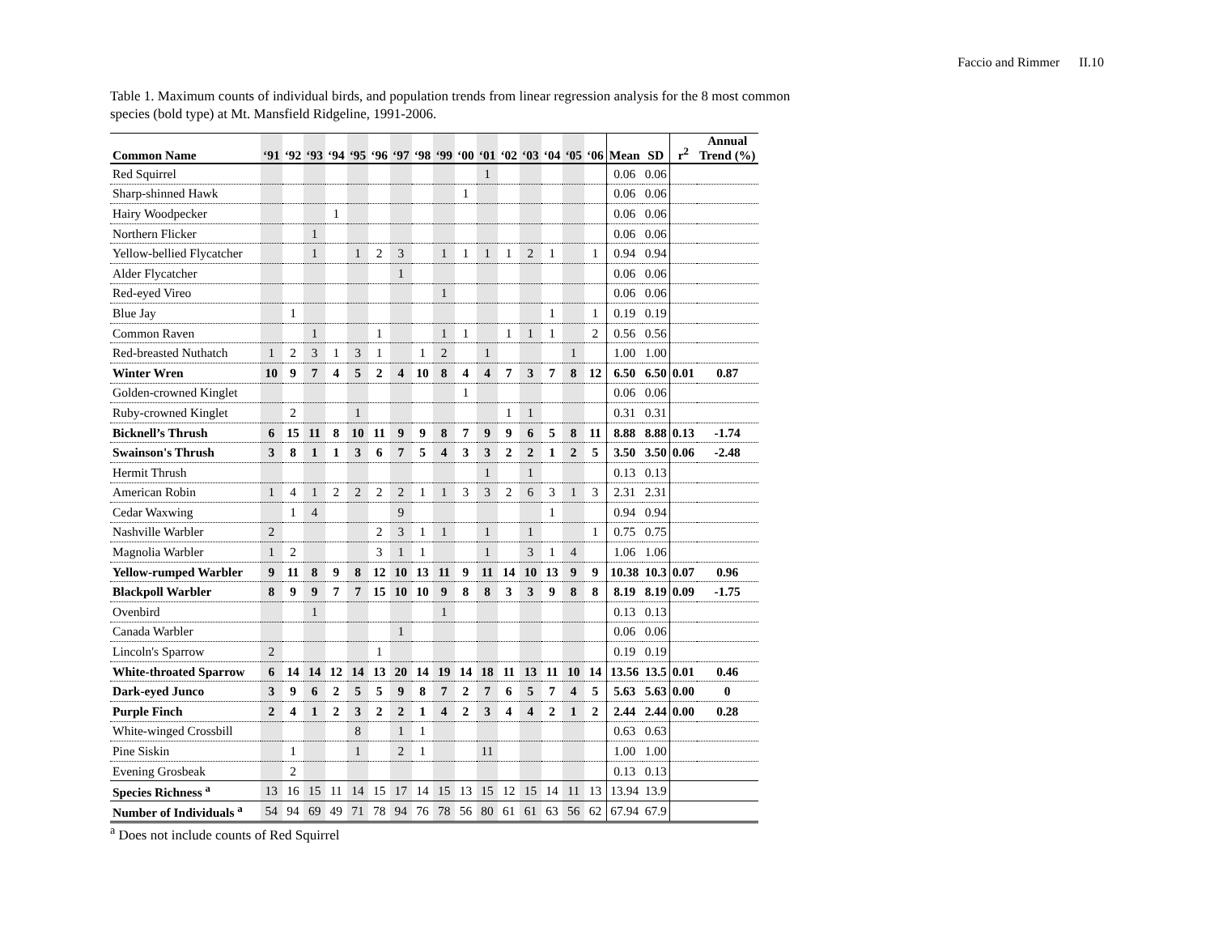Faccio and Rimmer II.10
Table 1. Maximum counts of individual birds, and population trends from linear regression analysis for the 8 most common species (bold type) at Mt. Mansfield Ridgeline, 1991-2006.
| Common Name | ‘91 | ‘92 | ‘93 | ‘94 | ‘95 | ‘96 | ‘97 | ‘98 | ‘99 | ‘00 | ‘01 | ‘02 | ‘03 | ‘04 | ‘05 | ‘06 | Mean | SD | r<sup>2</sup> | Annual Trend (%) |
| --- | --- | --- | --- | --- | --- | --- | --- | --- | --- | --- | --- | --- | --- | --- | --- | --- | --- | --- | --- | --- |
| Red Squirrel | | | | | | | | | | | 1 | | | | | | 0.06 | 0.06 | | |
| Sharp-shinned Hawk | | | | | | | | | | 1 | | | | | | | 0.06 | 0.06 | | |
| Hairy Woodpecker | | | | 1 | | | | | | | | | | | | | 0.06 | 0.06 | | |
| Northern Flicker | | | 1 | | | | | | | | | | | | | | 0.06 | 0.06 | | |
| Yellow-bellied Flycatcher | | | 1 | | 1 | 2 | 3 | | 1 | 1 | 1 | 1 | 2 | 1 | | 1 | 0.94 | 0.94 | | |
| Alder Flycatcher | | | | | | | 1 | | | | | | | | | | 0.06 | 0.06 | | |
| Red-eyed Vireo | | | | | | | | | 1 | | | | | | | | 0.06 | 0.06 | | |
| Blue Jay | | 1 | | | | | | | | | | | | 1 | | 1 | 0.19 | 0.19 | | |
| Common Raven | | | 1 | | | 1 | | | 1 | 1 | | 1 | 1 | 1 | | 2 | 0.56 | 0.56 | | |
| Red-breasted Nuthatch | 1 | 2 | 3 | 1 | 3 | 1 | | 1 | 2 | | 1 | | | | 1 | | 1.00 | 1.00 | | |
| Winter Wren | 10 | 9 | 7 | 4 | 5 | 2 | 4 | 10 | 8 | 4 | 4 | 7 | 3 | 7 | 8 | 12 | 6.50 | 6.50 | 0.01 | 0.87 |
| Golden-crowned Kinglet | | | | | | | | | | 1 | | | | | | | 0.06 | 0.06 | | |
| Ruby-crowned Kinglet | | 2 | | | 1 | | | | | | | 1 | 1 | | | | 0.31 | 0.31 | | |
| Bicknell’s Thrush | 6 | 15 | 11 | 8 | 10 | 11 | 9 | 9 | 8 | 7 | 9 | 9 | 6 | 5 | 8 | 11 | 8.88 | 8.88 | 0.13 | -1.74 |
| Swainson's Thrush | 3 | 8 | 1 | 1 | 3 | 6 | 7 | 5 | 4 | 3 | 3 | 2 | 2 | 1 | 2 | 5 | 3.50 | 3.50 | 0.06 | -2.48 |
| Hermit Thrush | | | | | | | | | | | 1 | | 1 | | | | 0.13 | 0.13 | | |
| American Robin | 1 | 4 | 1 | 2 | 2 | 2 | 2 | 1 | 1 | 3 | 3 | 2 | 6 | 3 | 1 | 3 | 2.31 | 2.31 | | |
| Cedar Waxwing | | 1 | 4 | | | | 9 | | | | | | | 1 | | | 0.94 | 0.94 | | |
| Nashville Warbler | 2 | | | | | 2 | 3 | 1 | 1 | | 1 | | 1 | | | 1 | 0.75 | 0.75 | | |
| Magnolia Warbler | 1 | 2 | | | | 3 | 1 | 1 | | | 1 | | 3 | 1 | 4 | | 1.06 | 1.06 | | |
| Yellow-rumped Warbler | 9 | 11 | 8 | 9 | 8 | 12 | 10 | 13 | 11 | 9 | 11 | 14 | 10 | 13 | 9 | 9 | 10.38 | 10.3 | 0.07 | 0.96 |
| Blackpoll Warbler | 8 | 9 | 9 | 7 | 7 | 15 | 10 | 10 | 9 | 8 | 8 | 3 | 3 | 9 | 8 | 8 | 8.19 | 8.19 | 0.09 | -1.75 |
| Ovenbird | | | 1 | | | | | | 1 | | | | | | | | 0.13 | 0.13 | | |
| Canada Warbler | | | | | | | 1 | | | | | | | | | | 0.06 | 0.06 | | |
| Lincoln's Sparrow | 2 | | | | | 1 | | | | | | | | | | | 0.19 | 0.19 | | |
| White-throated Sparrow | 6 | 14 | 14 | 12 | 14 | 13 | 20 | 14 | 19 | 14 | 18 | 11 | 13 | 11 | 10 | 14 | 13.56 | 13.5 | 0.01 | 0.46 |
| Dark-eyed Junco | 3 | 9 | 6 | 2 | 5 | 5 | 9 | 8 | 7 | 2 | 7 | 6 | 5 | 7 | 4 | 5 | 5.63 | 5.63 | 0.00 | 0 |
| Purple Finch | 2 | 4 | 1 | 2 | 3 | 2 | 2 | 1 | 4 | 2 | 3 | 4 | 4 | 2 | 1 | 2 | 2.44 | 2.44 | 0.00 | 0.28 |
| White-winged Crossbill | | | | | 8 | | 1 | 1 | | | | | | | | | 0.63 | 0.63 | | |
| Pine Siskin | | 1 | | | 1 | | 2 | 1 | | | 11 | | | | | | 1.00 | 1.00 | | |
| Evening Grosbeak | | 2 | | | | | | | | | | | | | | | 0.13 | 0.13 | | |
| Species Richness <sup>a</sup> | 13 | 16 | 15 | 11 | 14 | 15 | 17 | 14 | 15 | 13 | 15 | 12 | 15 | 14 | 11 | 13 | 13.94 | 13.9 | | |
| Number of Individuals <sup>a</sup> | 54 | 94 | 69 | 49 | 71 | 78 | 94 | 76 | 78 | 56 | 80 | 61 | 61 | 63 | 56 | 62 | 67.94 | 67.9 | | |
<sup>a</sup> Does not include counts of Red Squirrel